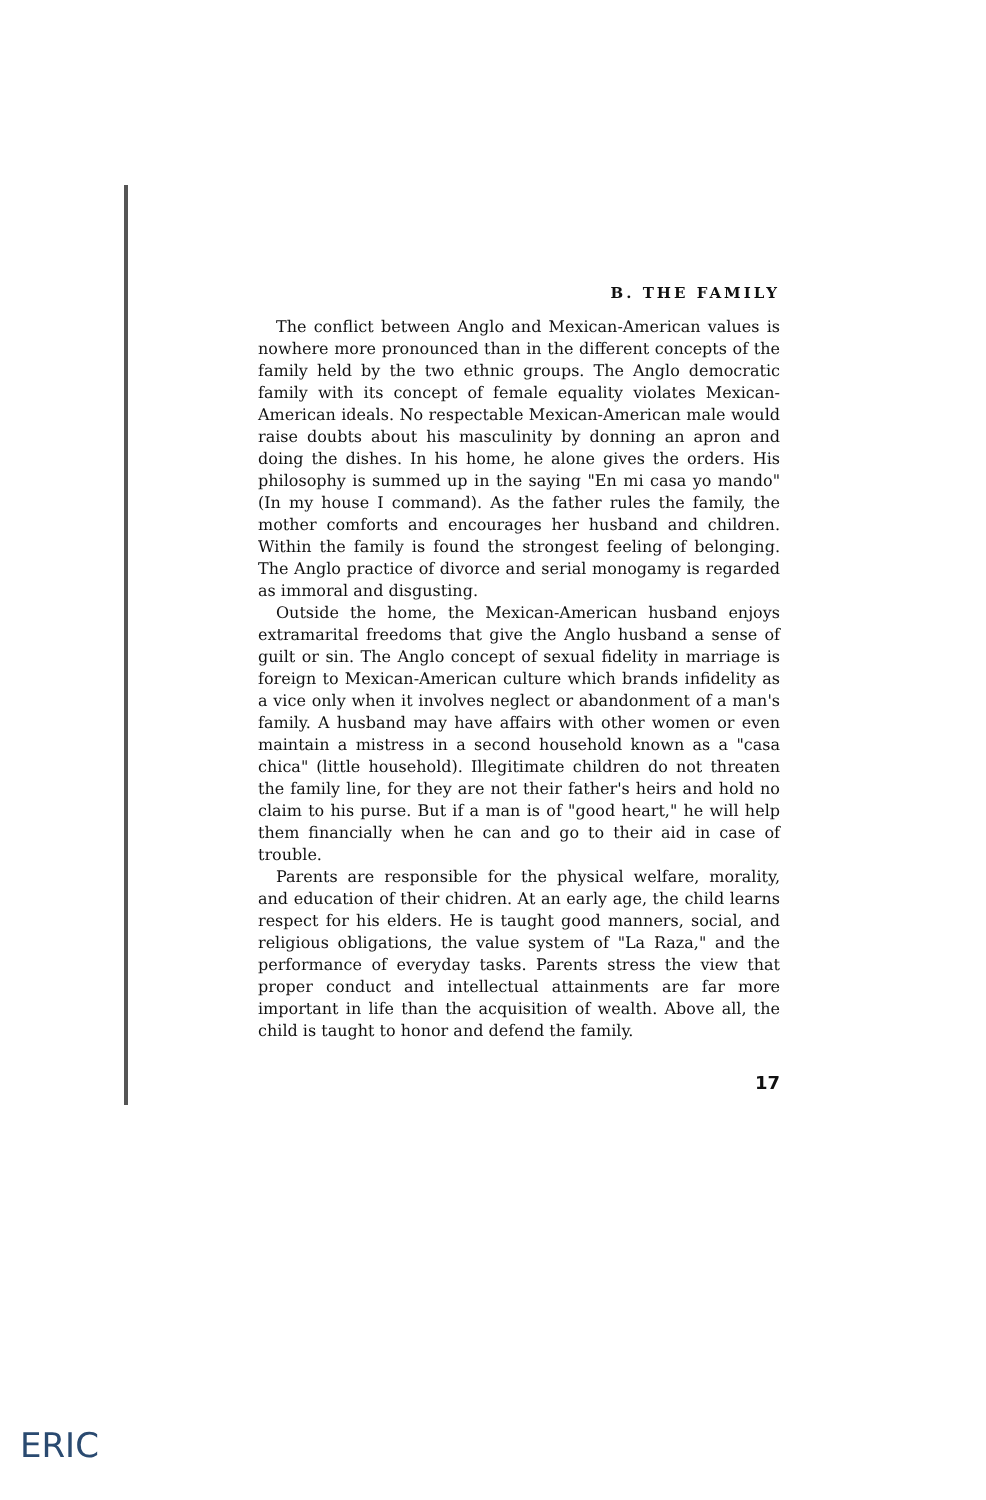B. THE FAMILY
The conflict between Anglo and Mexican-American values is nowhere more pronounced than in the different concepts of the family held by the two ethnic groups. The Anglo democratic family with its concept of female equality violates Mexican-American ideals. No respectable Mexican-American male would raise doubts about his masculinity by donning an apron and doing the dishes. In his home, he alone gives the orders. His philosophy is summed up in the saying "En mi casa yo mando" (In my house I command). As the father rules the family, the mother comforts and encourages her husband and children. Within the family is found the strongest feeling of belonging. The Anglo practice of divorce and serial monogamy is regarded as immoral and disgusting.
Outside the home, the Mexican-American husband enjoys extramarital freedoms that give the Anglo husband a sense of guilt or sin. The Anglo concept of sexual fidelity in marriage is foreign to Mexican-American culture which brands infidelity as a vice only when it involves neglect or abandonment of a man's family. A husband may have affairs with other women or even maintain a mistress in a second household known as a "casa chica" (little household). Illegitimate children do not threaten the family line, for they are not their father's heirs and hold no claim to his purse. But if a man is of "good heart," he will help them financially when he can and go to their aid in case of trouble.
Parents are responsible for the physical welfare, morality, and education of their chidren. At an early age, the child learns respect for his elders. He is taught good manners, social, and religious obligations, the value system of "La Raza," and the performance of everyday tasks. Parents stress the view that proper conduct and intellectual attainments are far more important in life than the acquisition of wealth. Above all, the child is taught to honor and defend the family.
17
ERIC